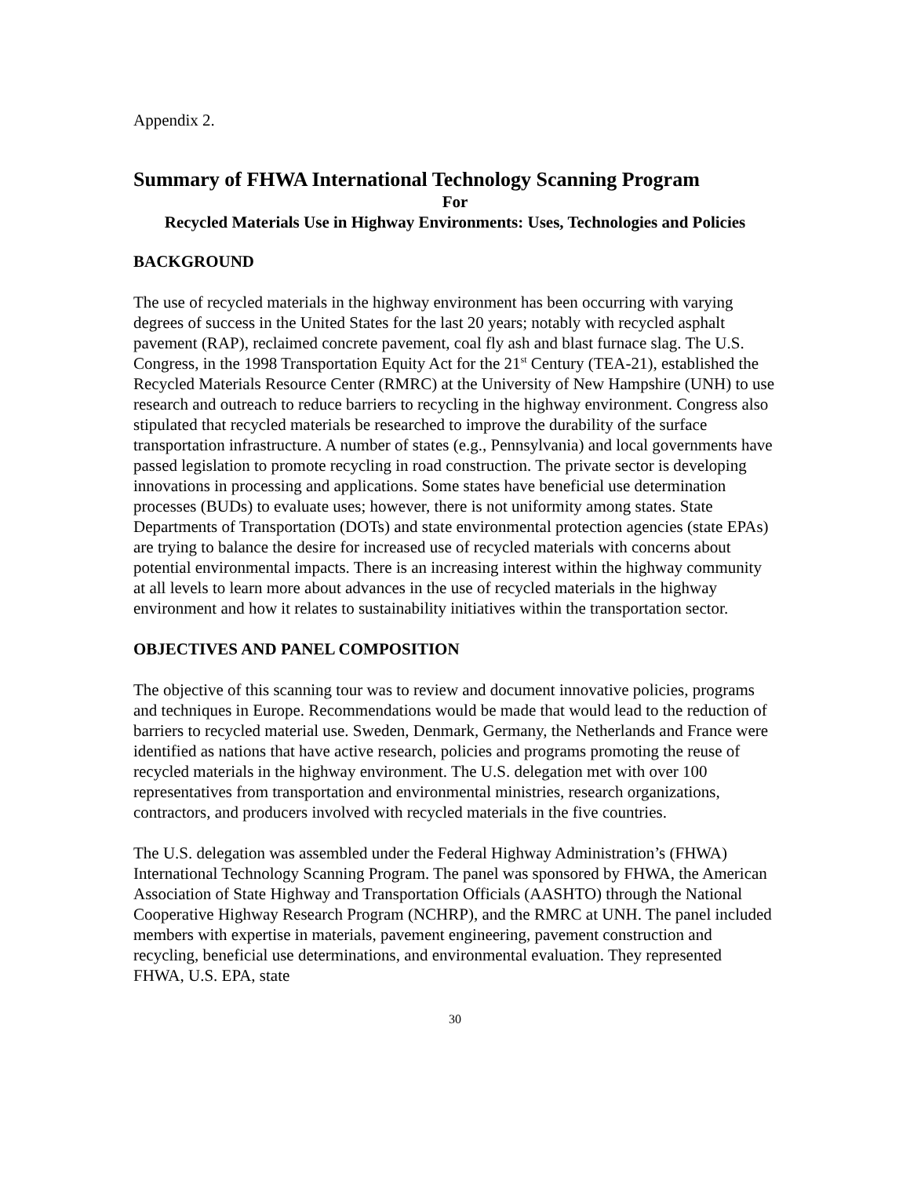Appendix 2.
Summary of FHWA International Technology Scanning Program
For
Recycled Materials Use in Highway Environments: Uses, Technologies and Policies
BACKGROUND
The use of recycled materials in the highway environment has been occurring with varying degrees of success in the United States for the last 20 years; notably with recycled asphalt pavement (RAP), reclaimed concrete pavement, coal fly ash and blast furnace slag. The U.S. Congress, in the 1998 Transportation Equity Act for the 21<sup>st</sup> Century (TEA-21), established the Recycled Materials Resource Center (RMRC) at the University of New Hampshire (UNH) to use research and outreach to reduce barriers to recycling in the highway environment. Congress also stipulated that recycled materials be researched to improve the durability of the surface transportation infrastructure. A number of states (e.g., Pennsylvania) and local governments have passed legislation to promote recycling in road construction. The private sector is developing innovations in processing and applications. Some states have beneficial use determination processes (BUDs) to evaluate uses; however, there is not uniformity among states. State Departments of Transportation (DOTs) and state environmental protection agencies (state EPAs) are trying to balance the desire for increased use of recycled materials with concerns about potential environmental impacts. There is an increasing interest within the highway community at all levels to learn more about advances in the use of recycled materials in the highway environment and how it relates to sustainability initiatives within the transportation sector.
OBJECTIVES AND PANEL COMPOSITION
The objective of this scanning tour was to review and document innovative policies, programs and techniques in Europe. Recommendations would be made that would lead to the reduction of barriers to recycled material use. Sweden, Denmark, Germany, the Netherlands and France were identified as nations that have active research, policies and programs promoting the reuse of recycled materials in the highway environment. The U.S. delegation met with over 100 representatives from transportation and environmental ministries, research organizations, contractors, and producers involved with recycled materials in the five countries.
The U.S. delegation was assembled under the Federal Highway Administration’s (FHWA) International Technology Scanning Program. The panel was sponsored by FHWA, the American Association of State Highway and Transportation Officials (AASHTO) through the National Cooperative Highway Research Program (NCHRP), and the RMRC at UNH. The panel included members with expertise in materials, pavement engineering, pavement construction and recycling, beneficial use determinations, and environmental evaluation. They represented FHWA, U.S. EPA, state
30